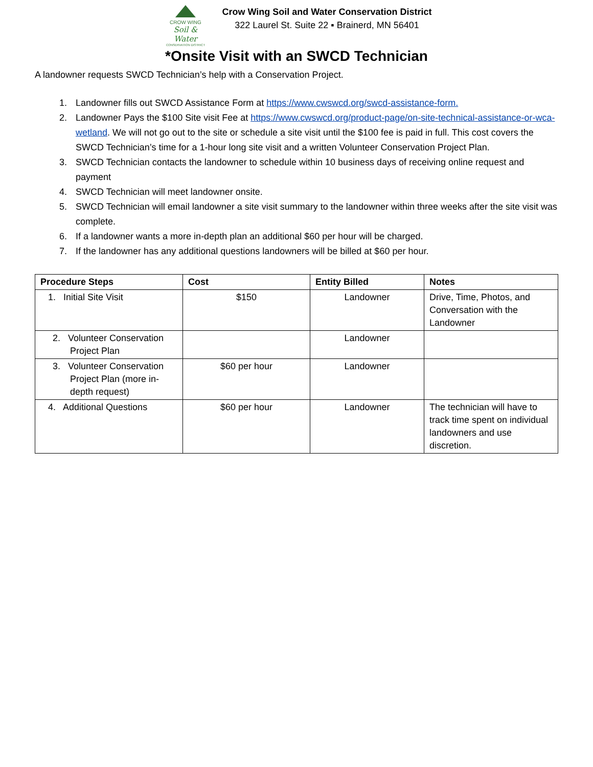CROW WING
Soil & Water
CONSERVATION DISTRICT
Crow Wing Soil and Water Conservation District
322 Laurel St. Suite 22 ▪ Brainerd, MN 56401
*Onsite Visit with an SWCD Technician
A landowner requests SWCD Technician’s help with a Conservation Project.
1. Landowner fills out SWCD Assistance Form at https://www.cwswcd.org/swcd-assistance-form.
2. Landowner Pays the $100 Site visit Fee at https://www.cwswcd.org/product-page/on-site-technical-assistance-or-wca-wetland. We will not go out to the site or schedule a site visit until the $100 fee is paid in full. This cost covers the SWCD Technician’s time for a 1-hour long site visit and a written Volunteer Conservation Project Plan.
3. SWCD Technician contacts the landowner to schedule within 10 business days of receiving online request and payment
4. SWCD Technician will meet landowner onsite.
5. SWCD Technician will email landowner a site visit summary to the landowner within three weeks after the site visit was complete.
6. If a landowner wants a more in-depth plan an additional $60 per hour will be charged.
7. If the landowner has any additional questions landowners will be billed at $60 per hour.
| Procedure Steps | Cost | Entity Billed | Notes |
| --- | --- | --- | --- |
| 1. Initial Site Visit | $150 | Landowner | Drive, Time, Photos, and Conversation with the Landowner |
| 2. Volunteer Conservation Project Plan | | Landowner | |
| 3. Volunteer Conservation Project Plan (more in-depth request) | $60 per hour | Landowner | |
| 4. Additional Questions | $60 per hour | Landowner | The technician will have to track time spent on individual landowners and use discretion. |